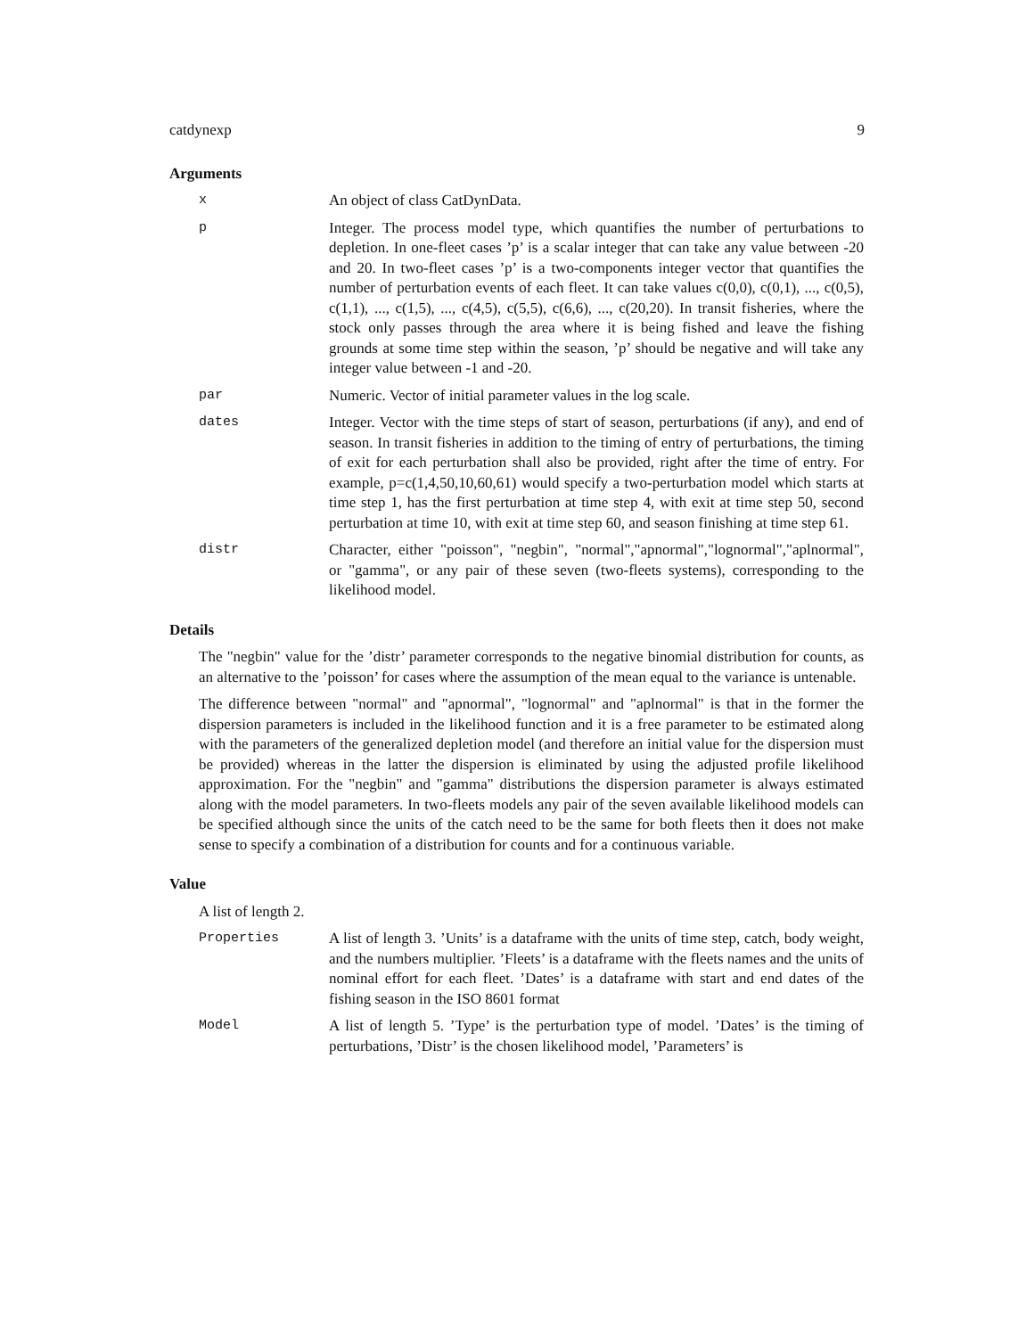catdynexp 9
Arguments
x An object of class CatDynData.
p Integer. The process model type, which quantifies the number of perturbations to depletion. In one-fleet cases ’p’ is a scalar integer that can take any value between -20 and 20. In two-fleet cases ’p’ is a two-components integer vector that quantifies the number of perturbation events of each fleet. It can take values c(0,0), c(0,1), ..., c(0,5), c(1,1), ..., c(1,5), ..., c(4,5), c(5,5), c(6,6), ..., c(20,20). In transit fisheries, where the stock only passes through the area where it is being fished and leave the fishing grounds at some time step within the season, ’p’ should be negative and will take any integer value between -1 and -20.
par Numeric. Vector of initial parameter values in the log scale.
dates Integer. Vector with the time steps of start of season, perturbations (if any), and end of season. In transit fisheries in addition to the timing of entry of perturbations, the timing of exit for each perturbation shall also be provided, right after the time of entry. For example, p=c(1,4,50,10,60,61) would specify a two-perturbation model which starts at time step 1, has the first perturbation at time step 4, with exit at time step 50, second perturbation at time 10, with exit at time step 60, and season finishing at time step 61.
distr Character, either "poisson", "negbin", "normal","apnormal","lognormal","aplnormal", or "gamma", or any pair of these seven (two-fleets systems), corresponding to the likelihood model.
Details
The "negbin" value for the ’distr’ parameter corresponds to the negative binomial distribution for counts, as an alternative to the ’poisson’ for cases where the assumption of the mean equal to the variance is untenable.
The difference between "normal" and "apnormal", "lognormal" and "aplnormal" is that in the former the dispersion parameters is included in the likelihood function and it is a free parameter to be estimated along with the parameters of the generalized depletion model (and therefore an initial value for the dispersion must be provided) whereas in the latter the dispersion is eliminated by using the adjusted profile likelihood approximation. For the "negbin" and "gamma" distributions the dispersion parameter is always estimated along with the model parameters. In two-fleets models any pair of the seven available likelihood models can be specified although since the units of the catch need to be the same for both fleets then it does not make sense to specify a combination of a distribution for counts and for a continuous variable.
Value
A list of length 2.
Properties A list of length 3. ’Units’ is a dataframe with the units of time step, catch, body weight, and the numbers multiplier. ’Fleets’ is a dataframe with the fleets names and the units of nominal effort for each fleet. ’Dates’ is a dataframe with start and end dates of the fishing season in the ISO 8601 format
Model A list of length 5. ’Type’ is the perturbation type of model. ’Dates’ is the timing of perturbations, ’Distr’ is the chosen likelihood model, ’Parameters’ is